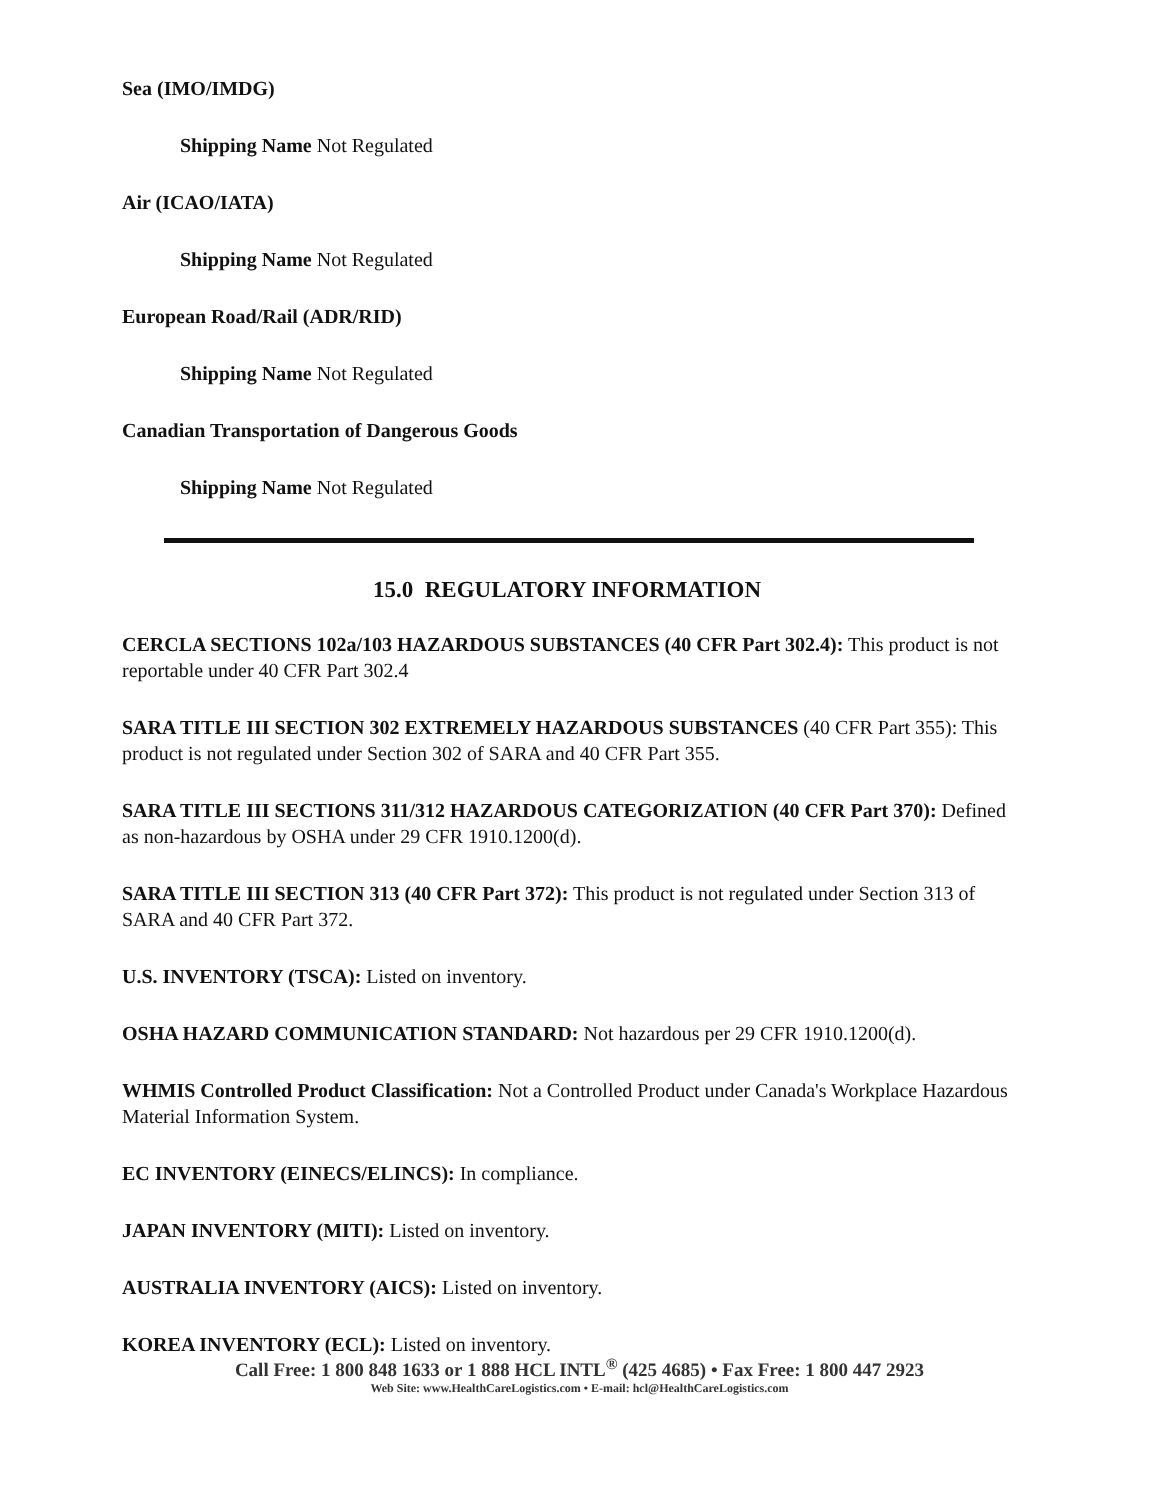Sea (IMO/IMDG)
Shipping Name Not Regulated
Air (ICAO/IATA)
Shipping Name Not Regulated
European Road/Rail (ADR/RID)
Shipping Name Not Regulated
Canadian Transportation of Dangerous Goods
Shipping Name Not Regulated
15.0 REGULATORY INFORMATION
CERCLA SECTIONS 102a/103 HAZARDOUS SUBSTANCES (40 CFR Part 302.4): This product is not reportable under 40 CFR Part 302.4
SARA TITLE III SECTION 302 EXTREMELY HAZARDOUS SUBSTANCES (40 CFR Part 355): This product is not regulated under Section 302 of SARA and 40 CFR Part 355.
SARA TITLE III SECTIONS 311/312 HAZARDOUS CATEGORIZATION (40 CFR Part 370): Defined as non-hazardous by OSHA under 29 CFR 1910.1200(d).
SARA TITLE III SECTION 313 (40 CFR Part 372): This product is not regulated under Section 313 of SARA and 40 CFR Part 372.
U.S. INVENTORY (TSCA): Listed on inventory.
OSHA HAZARD COMMUNICATION STANDARD: Not hazardous per 29 CFR 1910.1200(d).
WHMIS Controlled Product Classification: Not a Controlled Product under Canada's Workplace Hazardous Material Information System.
EC INVENTORY (EINECS/ELINCS): In compliance.
JAPAN INVENTORY (MITI): Listed on inventory.
AUSTRALIA INVENTORY (AICS): Listed on inventory.
KOREA INVENTORY (ECL): Listed on inventory.
Call Free: 1 800 848 1633 or 1 888 HCL INTL<sup>®</sup> (425 4685) • Fax Free: 1 800 447 2923
Web Site: www.HealthCareLogistics.com • E-mail: hcl@HealthCareLogistics.com